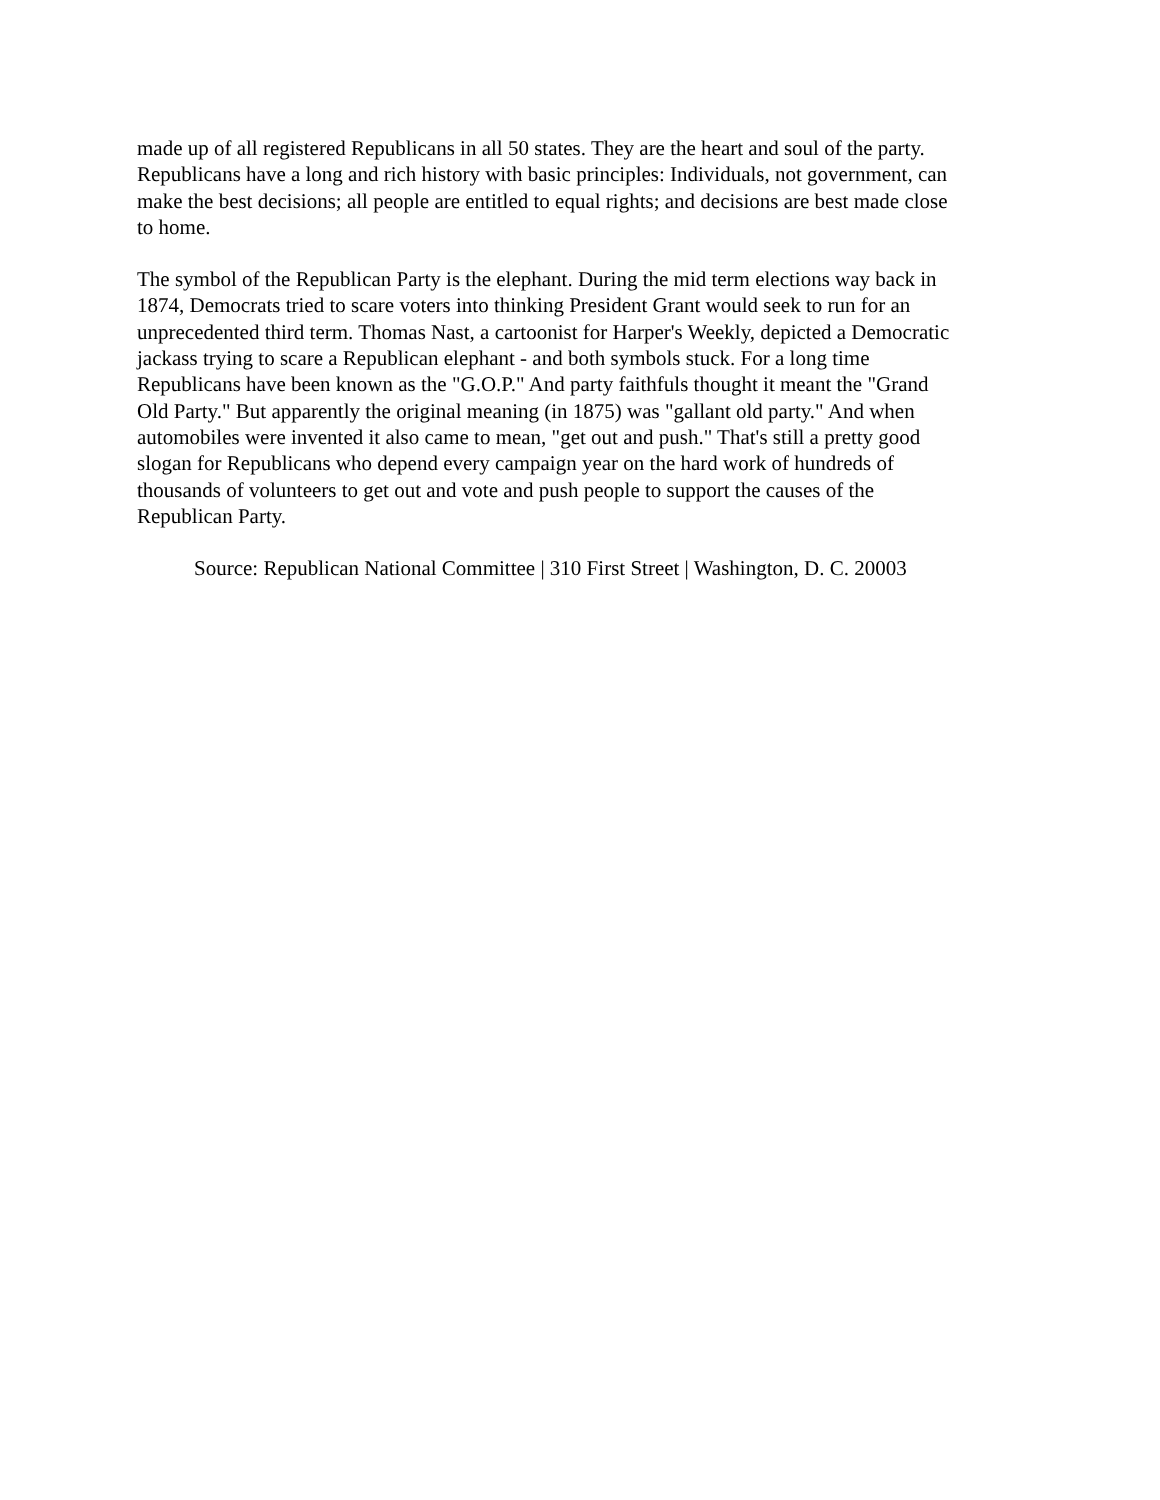made up of all registered Republicans in all 50 states. They are the heart and soul of the party.
Republicans have a long and rich history with basic principles: Individuals, not government, can
make the best decisions; all people are entitled to equal rights; and decisions are best made close
to home.
The symbol of the Republican Party is the elephant. During the mid term elections way back in
1874, Democrats tried to scare voters into thinking President Grant would seek to run for an
unprecedented third term. Thomas Nast, a cartoonist for Harper's Weekly, depicted a Democratic
jackass trying to scare a Republican elephant - and both symbols stuck. For a long time
Republicans have been known as the "G.O.P." And party faithfuls thought it meant the "Grand
Old Party." But apparently the original meaning (in 1875) was "gallant old party." And when
automobiles were invented it also came to mean, "get out and push." That's still a pretty good
slogan for Republicans who depend every campaign year on the hard work of hundreds of
thousands of volunteers to get out and vote and push people to support the causes of the
Republican Party.
Source: Republican National Committee | 310 First Street | Washington, D. C. 20003